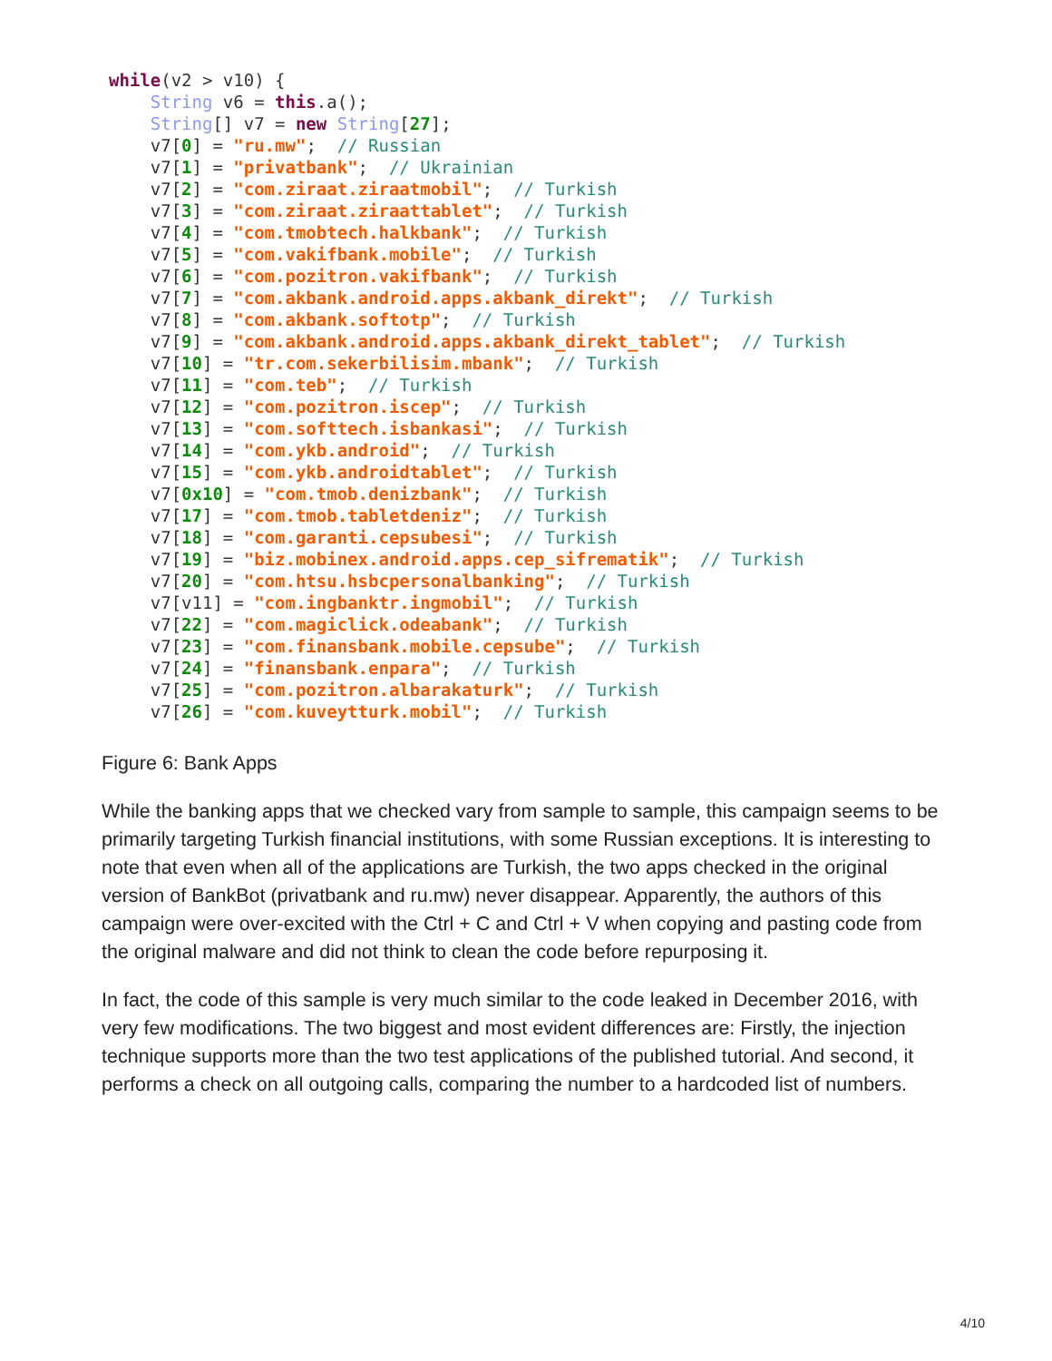while(v2 > v10) {
    String v6 = this.a();
    String[] v7 = new String[27];
    v7[0] = "ru.mw";  // Russian
    v7[1] = "privatbank";  // Ukrainian
    v7[2] = "com.ziraat.ziraatmobil";  // Turkish
    v7[3] = "com.ziraat.ziraattablet";  // Turkish
    v7[4] = "com.tmobtech.halkbank";  // Turkish
    v7[5] = "com.vakifbank.mobile";  // Turkish
    v7[6] = "com.pozitron.vakifbank";  // Turkish
    v7[7] = "com.akbank.android.apps.akbank_direkt";  // Turkish
    v7[8] = "com.akbank.softotp";  // Turkish
    v7[9] = "com.akbank.android.apps.akbank_direkt_tablet";  // Turkish
    v7[10] = "tr.com.sekerbilisim.mbank";  // Turkish
    v7[11] = "com.teb";  // Turkish
    v7[12] = "com.pozitron.iscep";  // Turkish
    v7[13] = "com.softtech.isbankasi";  // Turkish
    v7[14] = "com.ykb.android";  // Turkish
    v7[15] = "com.ykb.androidtablet";  // Turkish
    v7[0x10] = "com.tmob.denizbank";  // Turkish
    v7[17] = "com.tmob.tabletdeniz";  // Turkish
    v7[18] = "com.garanti.cepsubesi";  // Turkish
    v7[19] = "biz.mobinex.android.apps.cep_sifrematik";  // Turkish
    v7[20] = "com.htsu.hsbcpersonalbanking";  // Turkish
    v7[v11] = "com.ingbanktr.ingmobil";  // Turkish
    v7[22] = "com.magiclick.odeabank";  // Turkish
    v7[23] = "com.finansbank.mobile.cepsube";  // Turkish
    v7[24] = "finansbank.enpara";  // Turkish
    v7[25] = "com.pozitron.albarakaturk";  // Turkish
    v7[26] = "com.kuveytturk.mobil";  // Turkish
Figure 6: Bank Apps
While the banking apps that we checked vary from sample to sample, this campaign seems to be primarily targeting Turkish financial institutions, with some Russian exceptions. It is interesting to note that even when all of the applications are Turkish, the two apps checked in the original version of BankBot (privatbank and ru.mw) never disappear. Apparently, the authors of this campaign were over-excited with the Ctrl + C and Ctrl + V when copying and pasting code from the original malware and did not think to clean the code before repurposing it.
In fact, the code of this sample is very much similar to the code leaked in December 2016, with very few modifications. The two biggest and most evident differences are: Firstly, the injection technique supports more than the two test applications of the published tutorial. And second, it performs a check on all outgoing calls, comparing the number to a hardcoded list of numbers.
4/10